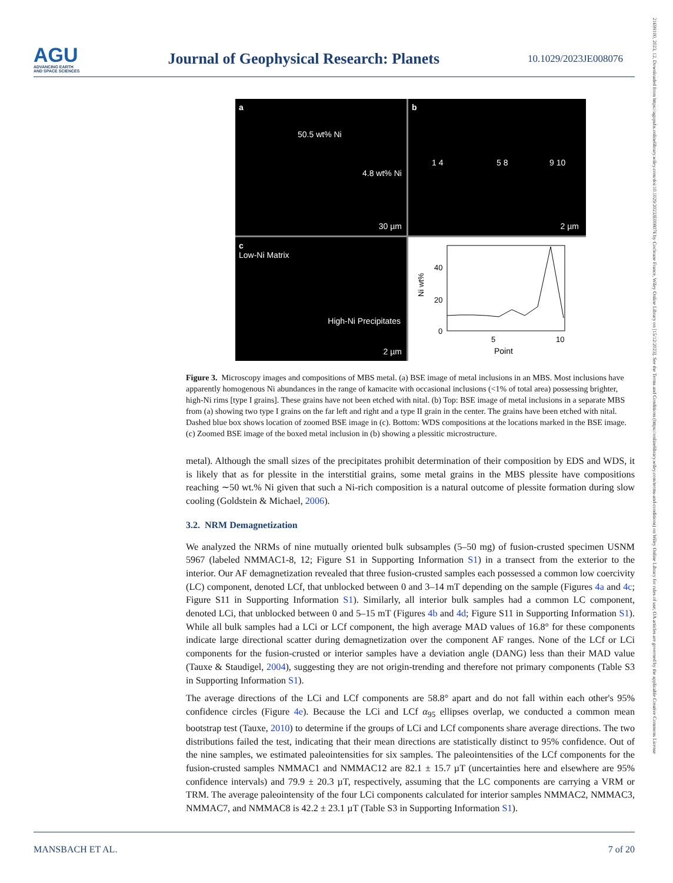AGU
ADVANCING EARTH
AND SPACE SCIENCES
Journal of Geophysical Research: Planets
10.1029/2023JE008076
21699100, 2023, 12, Downloaded from https://agupubs.onlinelibrary.wiley.com/doi/10.1029/2023JE008076 by Cochrane France, Wiley Online Library on [15/12/2023]. See the Terms and Conditions (https://onlinelibrary.wiley.com/terms-and-conditions) on Wiley Online Library for rules of use; OA articles are governed by the applicable Creative Commons License
a
50.5 wt% Ni
4.8 wt% Ni
30 µm
b
1 4 5 8 9 10
2 µm
c
Low-Ni Matrix
High-Ni Precipitates
2 µm
40
20
0
5
10
Point
Ni wt%
Figure 3. Microscopy images and compositions of MBS metal. (a) BSE image of metal inclusions in an MBS. Most inclusions have apparently homogenous Ni abundances in the range of kamacite with occasional inclusions (<1% of total area) possessing brighter, high-Ni rims [type I grains]. These grains have not been etched with nital. (b) Top: BSE image of metal inclusions in a separate MBS from (a) showing two type I grains on the far left and right and a type II grain in the center. The grains have been etched with nital. Dashed blue box shows location of zoomed BSE image in (c). Bottom: WDS compositions at the locations marked in the BSE image. (c) Zoomed BSE image of the boxed metal inclusion in (b) showing a plessitic microstructure.
metal). Although the small sizes of the precipitates prohibit determination of their composition by EDS and WDS, it is likely that as for plessite in the interstitial grains, some metal grains in the MBS plessite have compositions reaching ∼50 wt.% Ni given that such a Ni-rich composition is a natural outcome of plessite formation during slow cooling (Goldstein & Michael, 2006).
3.2. NRM Demagnetization
We analyzed the NRMs of nine mutually oriented bulk subsamples (5–50 mg) of fusion-crusted specimen USNM 5967 (labeled NMMAC1-8, 12; Figure S1 in Supporting Information S1) in a transect from the exterior to the interior. Our AF demagnetization revealed that three fusion-crusted samples each possessed a common low coercivity (LC) component, denoted LCf, that unblocked between 0 and 3–14 mT depending on the sample (Figures 4a and 4c; Figure S11 in Supporting Information S1). Similarly, all interior bulk samples had a common LC component, denoted LCi, that unblocked between 0 and 5–15 mT (Figures 4b and 4d; Figure S11 in Supporting Information S1). While all bulk samples had a LCi or LCf component, the high average MAD values of 16.8° for these components indicate large directional scatter during demagnetization over the component AF ranges. None of the LCf or LCi components for the fusion-crusted or interior samples have a deviation angle (DANG) less than their MAD value (Tauxe & Staudigel, 2004), suggesting they are not origin-trending and therefore not primary components (Table S3 in Supporting Information S1).
The average directions of the LCi and LCf components are 58.8° apart and do not fall within each other's 95% confidence circles (Figure 4e). Because the LCi and LCf α<sub>95</sub> ellipses overlap, we conducted a common mean bootstrap test (Tauxe, 2010) to determine if the groups of LCi and LCf components share average directions. The two distributions failed the test, indicating that their mean directions are statistically distinct to 95% confidence. Out of the nine samples, we estimated paleointensities for six samples. The paleointensities of the LCf components for the fusion-crusted samples NMMAC1 and NMMAC12 are 82.1 ± 15.7 µT (uncertainties here and elsewhere are 95% confidence intervals) and 79.9 ± 20.3 µT, respectively, assuming that the LC components are carrying a VRM or TRM. The average paleointensity of the four LCi components calculated for interior samples NMMAC2, NMMAC3, NMMAC7, and NMMAC8 is 42.2 ± 23.1 µT (Table S3 in Supporting Information S1).
MANSBACH ET AL. 7 of 20